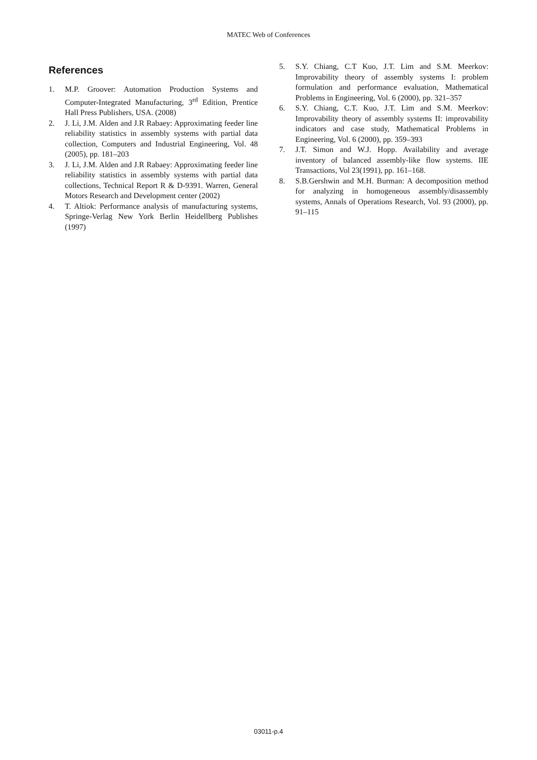MATEC Web of Conferences
References
1. M.P. Groover: Automation Production Systems and Computer-Integrated Manufacturing, 3<sup>rd</sup> Edition, Prentice Hall Press Publishers, USA. (2008)
2. J. Li, J.M. Alden and J.R Rabaey: Approximating feeder line reliability statistics in assembly systems with partial data collection, Computers and Industrial Engineering, Vol. 48 (2005), pp. 181–203
3. J. Li, J.M. Alden and J.R Rabaey: Approximating feeder line reliability statistics in assembly systems with partial data collections, Technical Report R & D-9391. Warren, General Motors Research and Development center (2002)
4. T. Altiok: Performance analysis of manufacturing systems, Springe-Verlag New York Berlin Heidellberg Publishes (1997)
5. S.Y. Chiang, C.T Kuo, J.T. Lim and S.M. Meerkov: Improvability theory of assembly systems I: problem formulation and performance evaluation, Mathematical Problems in Engineering, Vol. 6 (2000), pp. 321–357
6. S.Y. Chiang, C.T. Kuo, J.T. Lim and S.M. Meerkov: Improvability theory of assembly systems II: improvability indicators and case study, Mathematical Problems in Engineering, Vol. 6 (2000), pp. 359–393
7. J.T. Simon and W.J. Hopp. Availability and average inventory of balanced assembly-like flow systems. IIE Transactions, Vol 23(1991), pp. 161–168.
8. S.B.Gershwin and M.H. Burman: A decomposition method for analyzing in homogeneous assembly/disassembly systems, Annals of Operations Research, Vol. 93 (2000), pp. 91–115
03011-p.4